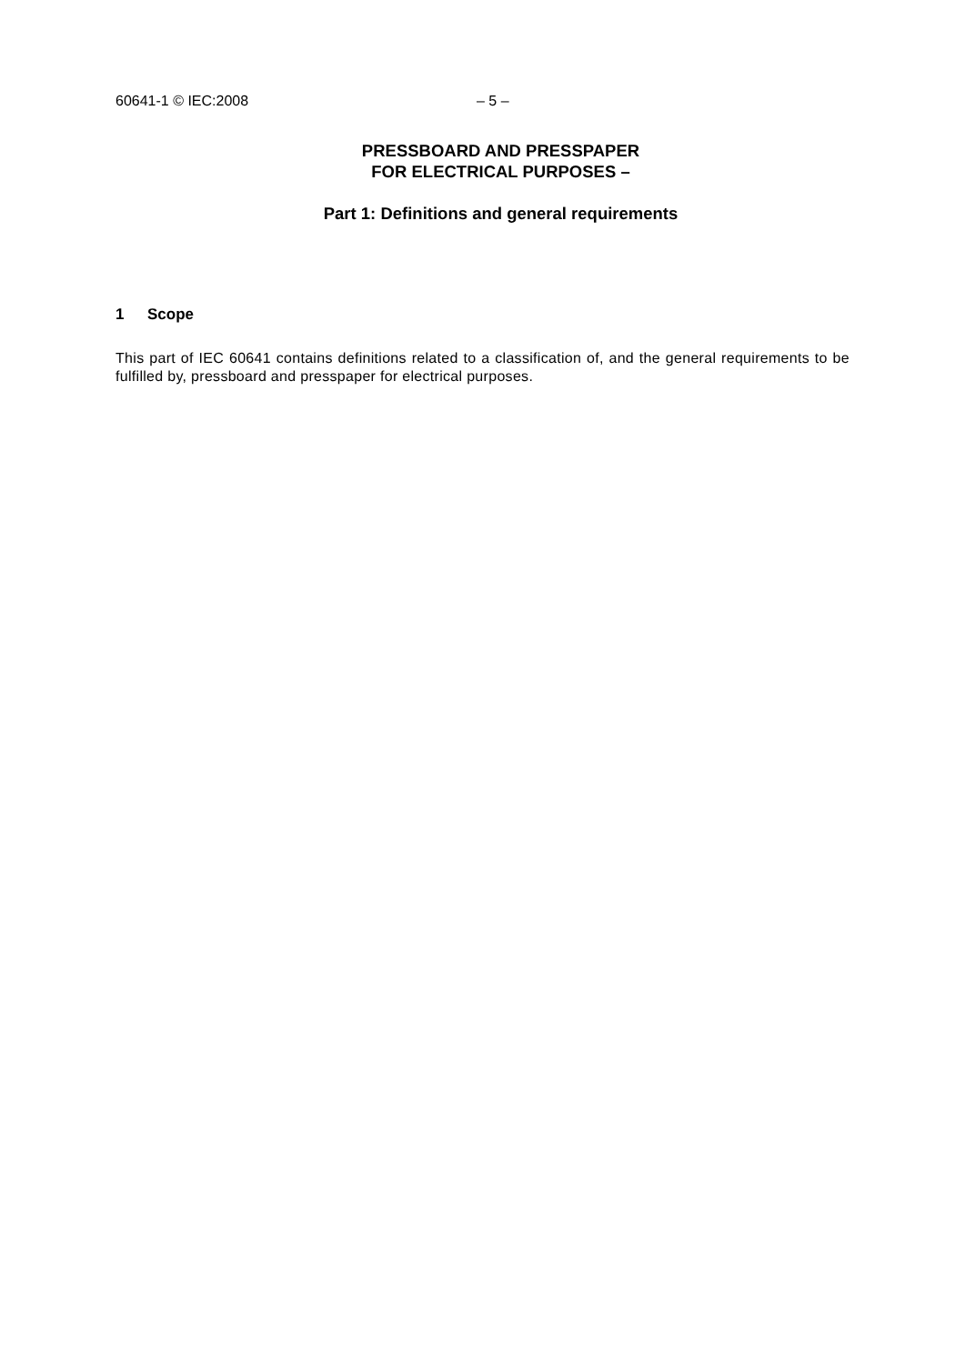60641-1 © IEC:2008 – 5 –
PRESSBOARD AND PRESSPAPER
FOR ELECTRICAL PURPOSES –
Part 1: Definitions and general requirements
1 Scope
This part of IEC 60641 contains definitions related to a classification of, and the general requirements to be fulfilled by, pressboard and presspaper for electrical purposes.